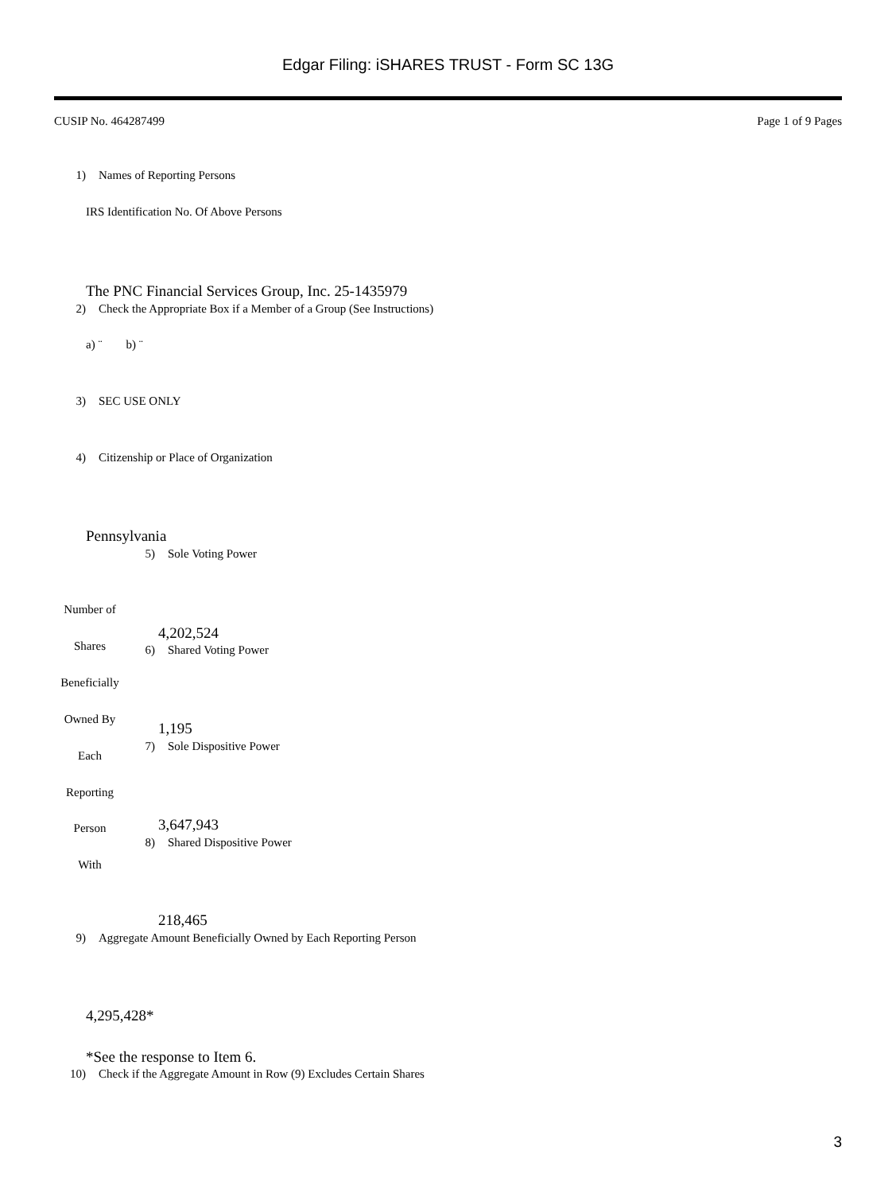Edgar Filing: iSHARES TRUST - Form SC 13G
CUSIP No. 464287499 Page 1 of 9 Pages
1) Names of Reporting Persons
IRS Identification No. Of Above Persons
The PNC Financial Services Group, Inc. 25-1435979
2) Check the Appropriate Box if a Member of a Group (See Instructions)
a) ¨ b) ¨
3) SEC USE ONLY
4) Citizenship or Place of Organization
Pennsylvania
Number of
5) Sole Voting Power
4,202,524
Shares 6) Shared Voting Power
Beneficially
Owned By
1,195
7) Sole Dispositive Power
Each
Reporting
3,647,943
Person
8) Shared Dispositive Power
With
218,465
9) Aggregate Amount Beneficially Owned by Each Reporting Person
4,295,428*
*See the response to Item 6.
10) Check if the Aggregate Amount in Row (9) Excludes Certain Shares
3